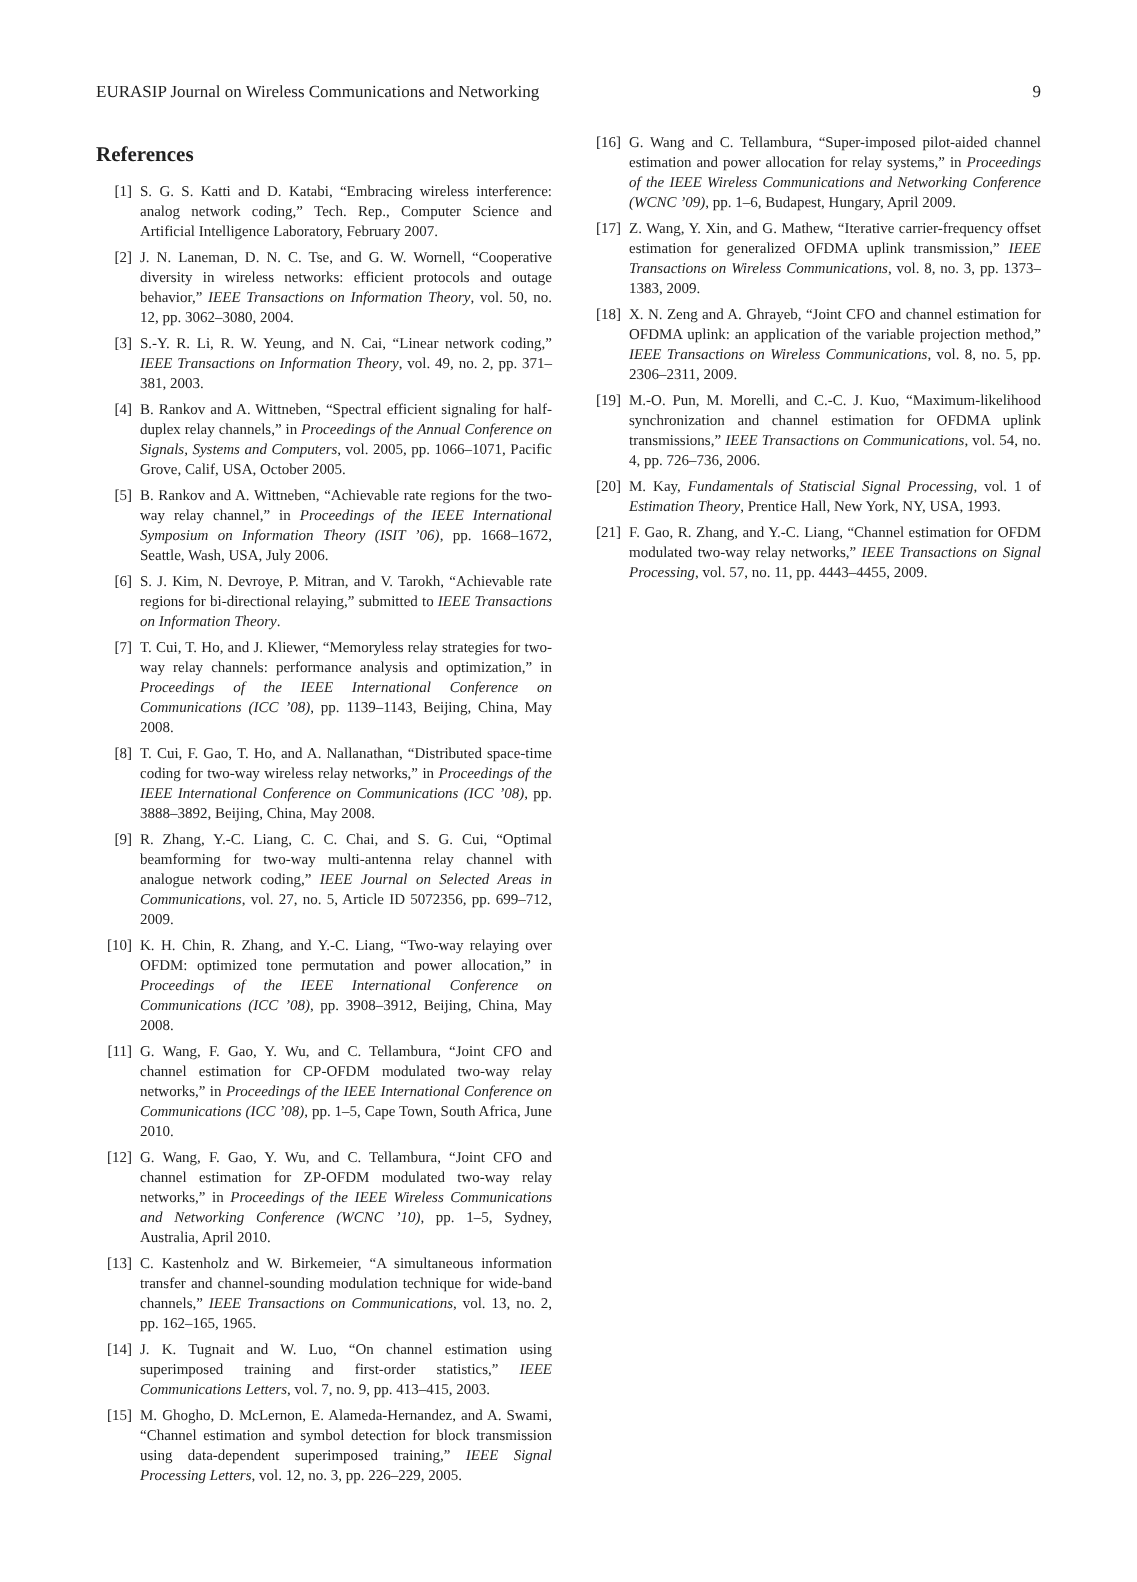EURASIP Journal on Wireless Communications and Networking 9
References
[1] S. G. S. Katti and D. Katabi, “Embracing wireless interference: analog network coding,” Tech. Rep., Computer Science and Artificial Intelligence Laboratory, February 2007.
[2] J. N. Laneman, D. N. C. Tse, and G. W. Wornell, “Cooperative diversity in wireless networks: efficient protocols and outage behavior,” IEEE Transactions on Information Theory, vol. 50, no. 12, pp. 3062–3080, 2004.
[3] S.-Y. R. Li, R. W. Yeung, and N. Cai, “Linear network coding,” IEEE Transactions on Information Theory, vol. 49, no. 2, pp. 371–381, 2003.
[4] B. Rankov and A. Wittneben, “Spectral efficient signaling for half-duplex relay channels,” in Proceedings of the Annual Conference on Signals, Systems and Computers, vol. 2005, pp. 1066–1071, Pacific Grove, Calif, USA, October 2005.
[5] B. Rankov and A. Wittneben, “Achievable rate regions for the two-way relay channel,” in Proceedings of the IEEE International Symposium on Information Theory (ISIT ’06), pp. 1668–1672, Seattle, Wash, USA, July 2006.
[6] S. J. Kim, N. Devroye, P. Mitran, and V. Tarokh, “Achievable rate regions for bi-directional relaying,” submitted to IEEE Transactions on Information Theory.
[7] T. Cui, T. Ho, and J. Kliewer, “Memoryless relay strategies for two-way relay channels: performance analysis and optimization,” in Proceedings of the IEEE International Conference on Communications (ICC ’08), pp. 1139–1143, Beijing, China, May 2008.
[8] T. Cui, F. Gao, T. Ho, and A. Nallanathan, “Distributed space-time coding for two-way wireless relay networks,” in Proceedings of the IEEE International Conference on Communications (ICC ’08), pp. 3888–3892, Beijing, China, May 2008.
[9] R. Zhang, Y.-C. Liang, C. C. Chai, and S. G. Cui, “Optimal beamforming for two-way multi-antenna relay channel with analogue network coding,” IEEE Journal on Selected Areas in Communications, vol. 27, no. 5, Article ID 5072356, pp. 699–712, 2009.
[10] K. H. Chin, R. Zhang, and Y.-C. Liang, “Two-way relaying over OFDM: optimized tone permutation and power allocation,” in Proceedings of the IEEE International Conference on Communications (ICC ’08), pp. 3908–3912, Beijing, China, May 2008.
[11] G. Wang, F. Gao, Y. Wu, and C. Tellambura, “Joint CFO and channel estimation for CP-OFDM modulated two-way relay networks,” in Proceedings of the IEEE International Conference on Communications (ICC ’08), pp. 1–5, Cape Town, South Africa, June 2010.
[12] G. Wang, F. Gao, Y. Wu, and C. Tellambura, “Joint CFO and channel estimation for ZP-OFDM modulated two-way relay networks,” in Proceedings of the IEEE Wireless Communications and Networking Conference (WCNC ’10), pp. 1–5, Sydney, Australia, April 2010.
[13] C. Kastenholz and W. Birkemeier, “A simultaneous information transfer and channel-sounding modulation technique for wide-band channels,” IEEE Transactions on Communications, vol. 13, no. 2, pp. 162–165, 1965.
[14] J. K. Tugnait and W. Luo, “On channel estimation using superimposed training and first-order statistics,” IEEE Communications Letters, vol. 7, no. 9, pp. 413–415, 2003.
[15] M. Ghogho, D. McLernon, E. Alameda-Hernandez, and A. Swami, “Channel estimation and symbol detection for block transmission using data-dependent superimposed training,” IEEE Signal Processing Letters, vol. 12, no. 3, pp. 226–229, 2005.
[16] G. Wang and C. Tellambura, “Super-imposed pilot-aided channel estimation and power allocation for relay systems,” in Proceedings of the IEEE Wireless Communications and Networking Conference (WCNC ’09), pp. 1–6, Budapest, Hungary, April 2009.
[17] Z. Wang, Y. Xin, and G. Mathew, “Iterative carrier-frequency offset estimation for generalized OFDMA uplink transmission,” IEEE Transactions on Wireless Communications, vol. 8, no. 3, pp. 1373–1383, 2009.
[18] X. N. Zeng and A. Ghrayeb, “Joint CFO and channel estimation for OFDMA uplink: an application of the variable projection method,” IEEE Transactions on Wireless Communications, vol. 8, no. 5, pp. 2306–2311, 2009.
[19] M.-O. Pun, M. Morelli, and C.-C. J. Kuo, “Maximum-likelihood synchronization and channel estimation for OFDMA uplink transmissions,” IEEE Transactions on Communications, vol. 54, no. 4, pp. 726–736, 2006.
[20] M. Kay, Fundamentals of Statiscial Signal Processing, vol. 1 of Estimation Theory, Prentice Hall, New York, NY, USA, 1993.
[21] F. Gao, R. Zhang, and Y.-C. Liang, “Channel estimation for OFDM modulated two-way relay networks,” IEEE Transactions on Signal Processing, vol. 57, no. 11, pp. 4443–4455, 2009.